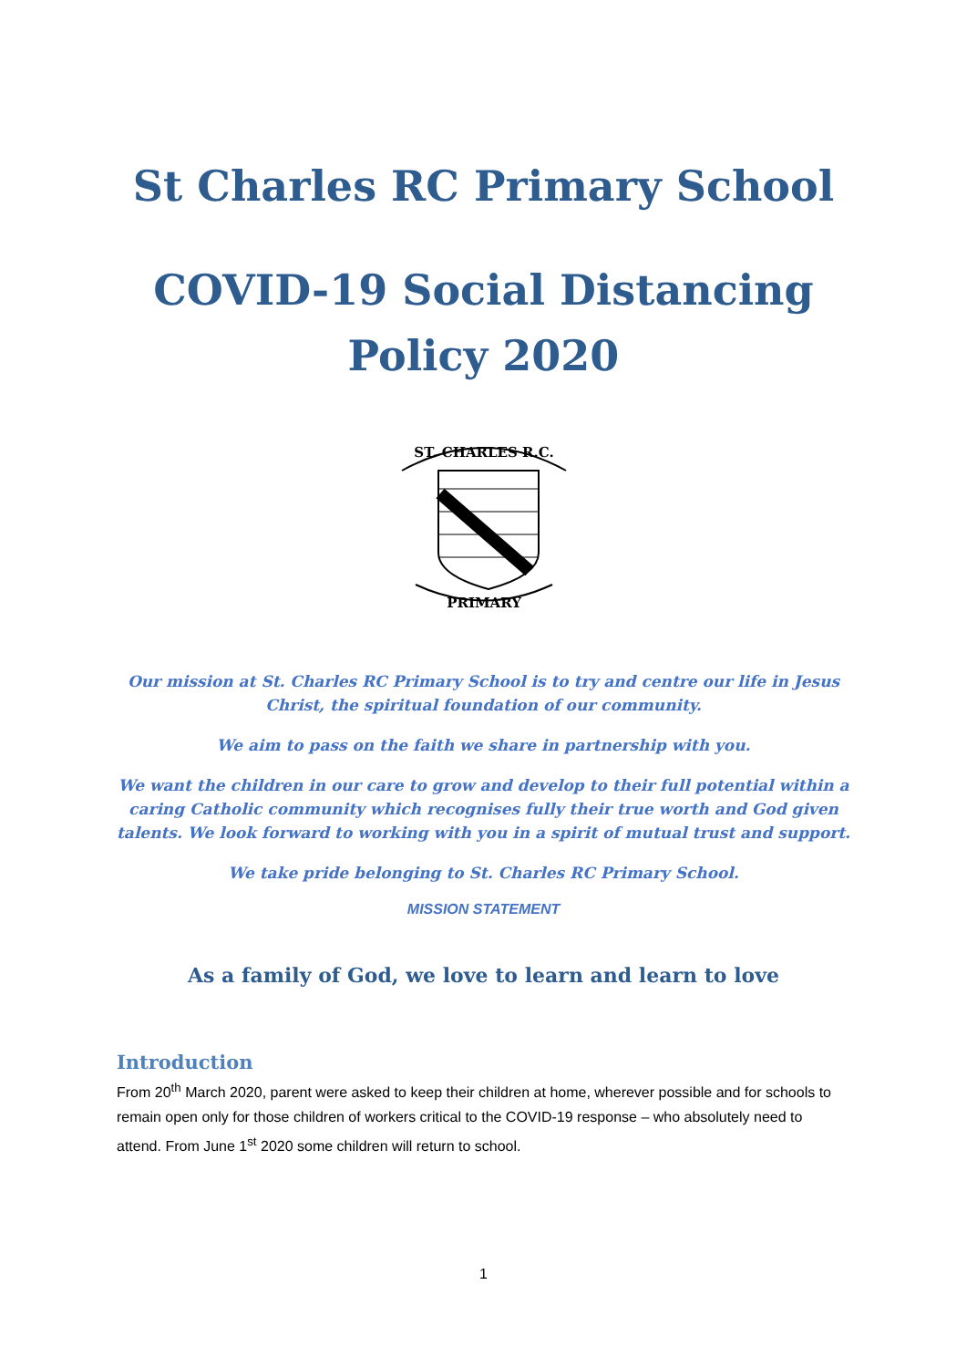St Charles RC Primary School
COVID-19 Social Distancing
Policy 2020
ST. CHARLES R.C.
PRIMARY
Our mission at St. Charles RC Primary School is to try and centre our life in Jesus Christ, the spiritual foundation of our community.
We aim to pass on the faith we share in partnership with you.
We want the children in our care to grow and develop to their full potential within a caring Catholic community which recognises fully their true worth and God given talents. We look forward to working with you in a spirit of mutual trust and support.
We take pride belonging to St. Charles RC Primary School.
MISSION STATEMENT
As a family of God, we love to learn and learn to love
Introduction
From 20<sup>th</sup> March 2020, parent were asked to keep their children at home, wherever possible and for schools to remain open only for those children of workers critical to the COVID-19 response – who absolutely need to attend. From June 1<sup>st</sup> 2020 some children will return to school.
1